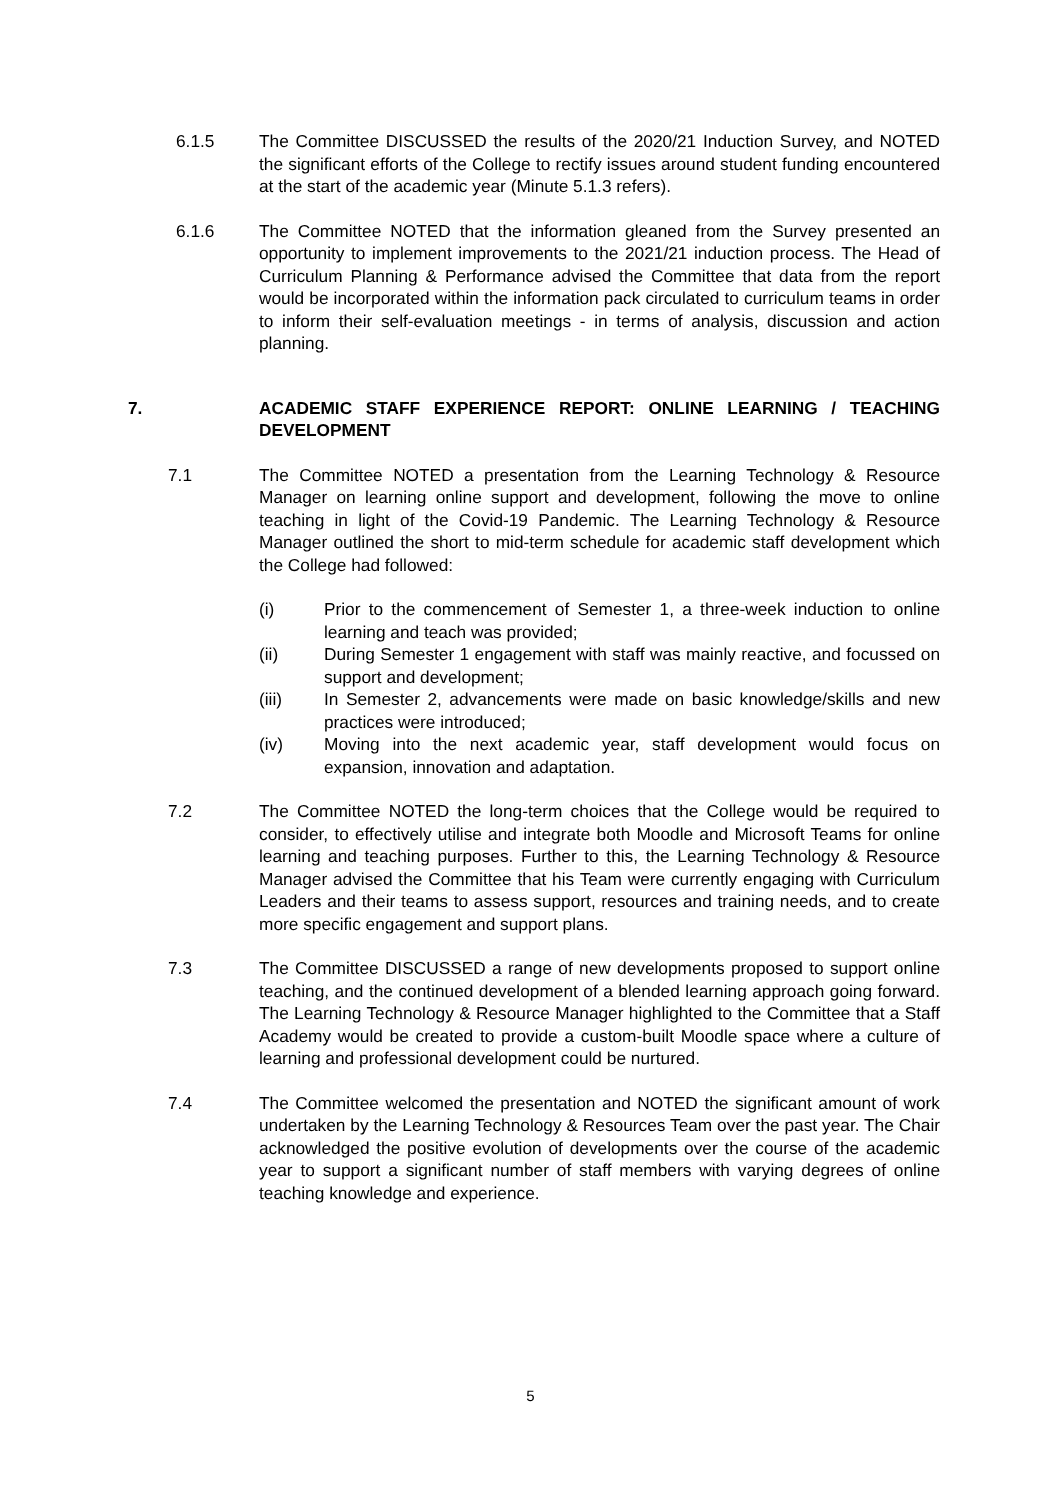6.1.5 The Committee DISCUSSED the results of the 2020/21 Induction Survey, and NOTED the significant efforts of the College to rectify issues around student funding encountered at the start of the academic year (Minute 5.1.3 refers).
6.1.6 The Committee NOTED that the information gleaned from the Survey presented an opportunity to implement improvements to the 2021/21 induction process. The Head of Curriculum Planning & Performance advised the Committee that data from the report would be incorporated within the information pack circulated to curriculum teams in order to inform their self-evaluation meetings - in terms of analysis, discussion and action planning.
7. ACADEMIC STAFF EXPERIENCE REPORT: ONLINE LEARNING / TEACHING DEVELOPMENT
7.1 The Committee NOTED a presentation from the Learning Technology & Resource Manager on learning online support and development, following the move to online teaching in light of the Covid-19 Pandemic. The Learning Technology & Resource Manager outlined the short to mid-term schedule for academic staff development which the College had followed:
(i) Prior to the commencement of Semester 1, a three-week induction to online learning and teach was provided;
(ii) During Semester 1 engagement with staff was mainly reactive, and focussed on support and development;
(iii) In Semester 2, advancements were made on basic knowledge/skills and new practices were introduced;
(iv) Moving into the next academic year, staff development would focus on expansion, innovation and adaptation.
7.2 The Committee NOTED the long-term choices that the College would be required to consider, to effectively utilise and integrate both Moodle and Microsoft Teams for online learning and teaching purposes. Further to this, the Learning Technology & Resource Manager advised the Committee that his Team were currently engaging with Curriculum Leaders and their teams to assess support, resources and training needs, and to create more specific engagement and support plans.
7.3 The Committee DISCUSSED a range of new developments proposed to support online teaching, and the continued development of a blended learning approach going forward. The Learning Technology & Resource Manager highlighted to the Committee that a Staff Academy would be created to provide a custom-built Moodle space where a culture of learning and professional development could be nurtured.
7.4 The Committee welcomed the presentation and NOTED the significant amount of work undertaken by the Learning Technology & Resources Team over the past year. The Chair acknowledged the positive evolution of developments over the course of the academic year to support a significant number of staff members with varying degrees of online teaching knowledge and experience.
5